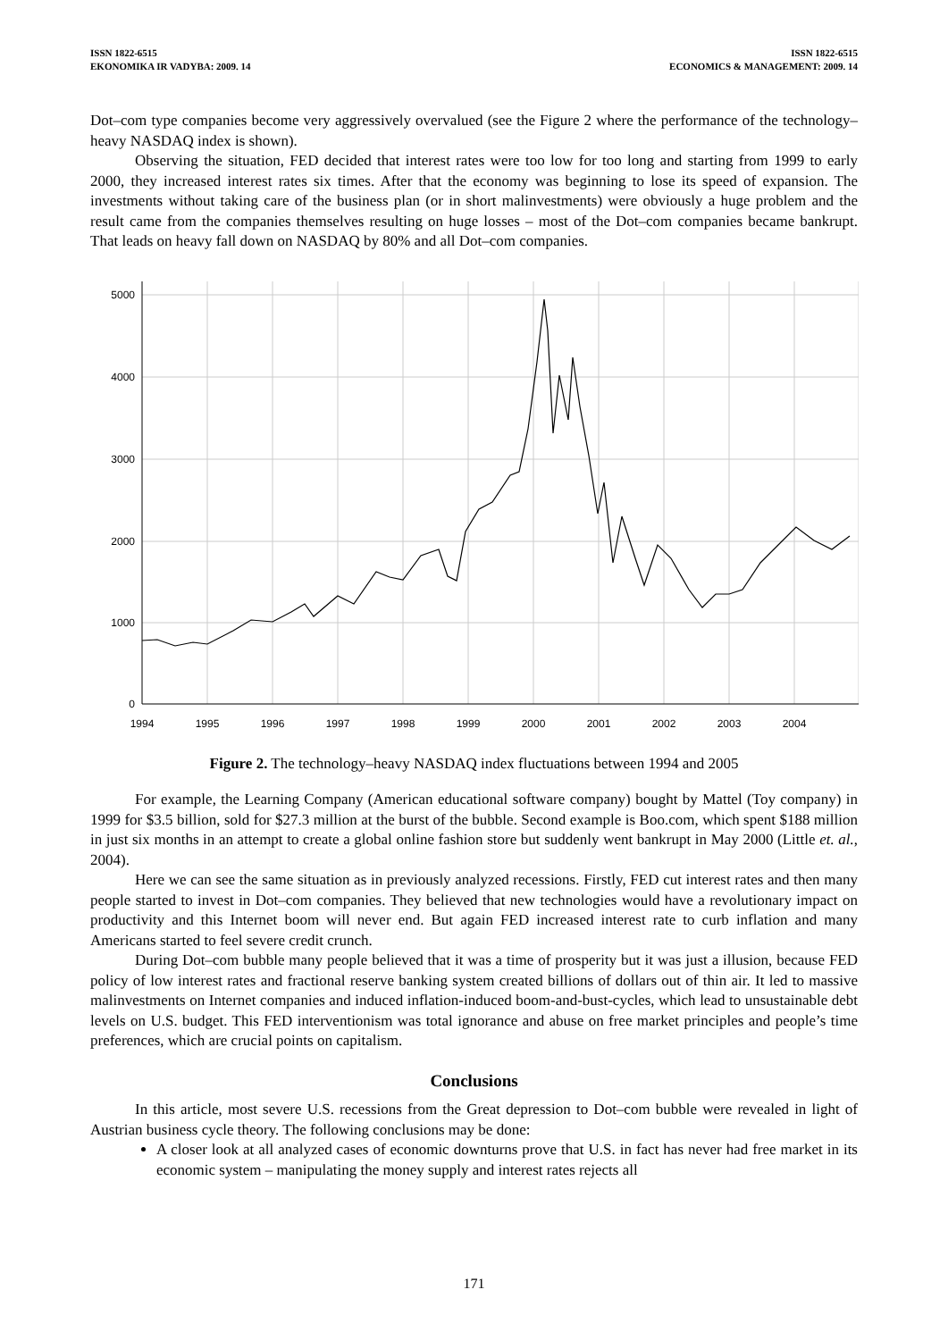ISSN 1822-6515
EKONOMIKA IR VADYBA: 2009. 14
ISSN 1822-6515
ECONOMICS & MANAGEMENT: 2009. 14
Dot–com type companies become very aggressively overvalued (see the Figure 2 where the performance of the technology–heavy NASDAQ index is shown).
Observing the situation, FED decided that interest rates were too low for too long and starting from 1999 to early 2000, they increased interest rates six times. After that the economy was beginning to lose its speed of expansion. The investments without taking care of the business plan (or in short malinvestments) were obviously a huge problem and the result came from the companies themselves resulting on huge losses – most of the Dot–com companies became bankrupt. That leads on heavy fall down on NASDAQ by 80% and all Dot–com companies.
5000
4000
3000
2000
1000
0
1994
1995
1996
1997
1998
1999
2000
2001
2002
2003
2004
Figure 2. The technology–heavy NASDAQ index fluctuations between 1994 and 2005
For example, the Learning Company (American educational software company) bought by Mattel (Toy company) in 1999 for $3.5 billion, sold for $27.3 million at the burst of the bubble. Second example is Boo.com, which spent $188 million in just six months in an attempt to create a global online fashion store but suddenly went bankrupt in May 2000 (Little et. al., 2004).
Here we can see the same situation as in previously analyzed recessions. Firstly, FED cut interest rates and then many people started to invest in Dot–com companies. They believed that new technologies would have a revolutionary impact on productivity and this Internet boom will never end. But again FED increased interest rate to curb inflation and many Americans started to feel severe credit crunch.
During Dot–com bubble many people believed that it was a time of prosperity but it was just a illusion, because FED policy of low interest rates and fractional reserve banking system created billions of dollars out of thin air. It led to massive malinvestments on Internet companies and induced inflation-induced boom-and-bust-cycles, which lead to unsustainable debt levels on U.S. budget. This FED interventionism was total ignorance and abuse on free market principles and people’s time preferences, which are crucial points on capitalism.
Conclusions
In this article, most severe U.S. recessions from the Great depression to Dot–com bubble were revealed in light of Austrian business cycle theory. The following conclusions may be done:
A closer look at all analyzed cases of economic downturns prove that U.S. in fact has never had free market in its economic system – manipulating the money supply and interest rates rejects all
171